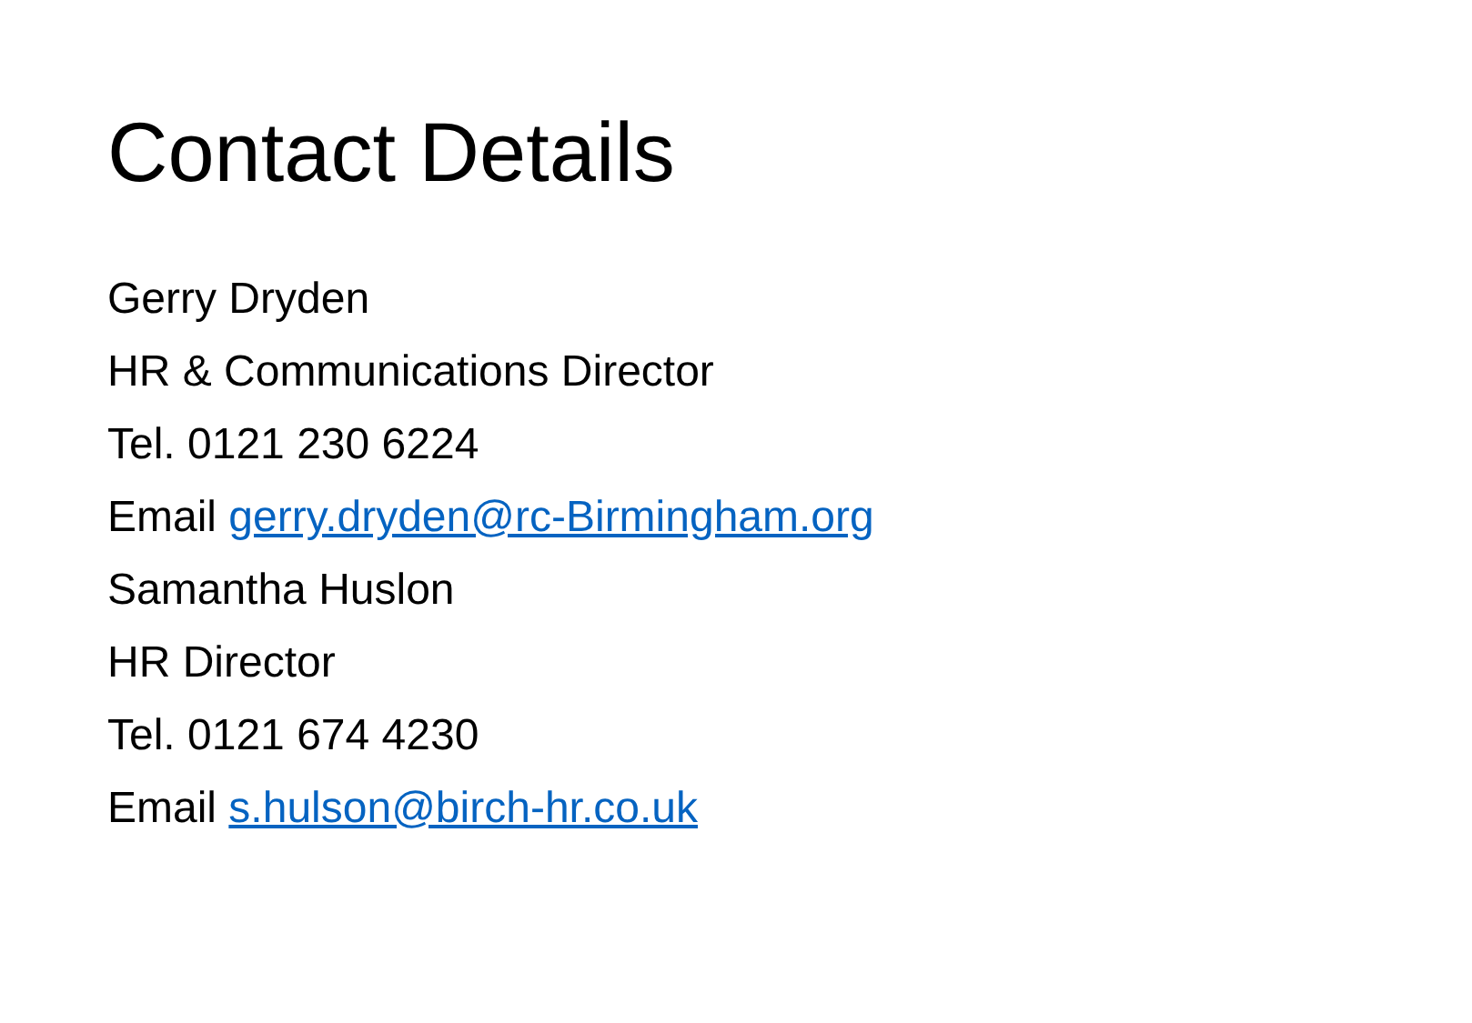Contact Details
Gerry Dryden
HR & Communications Director
Tel. 0121 230 6224
Email gerry.dryden@rc-Birmingham.org
Samantha Huslon
HR Director
Tel. 0121 674 4230
Email s.hulson@birch-hr.co.uk